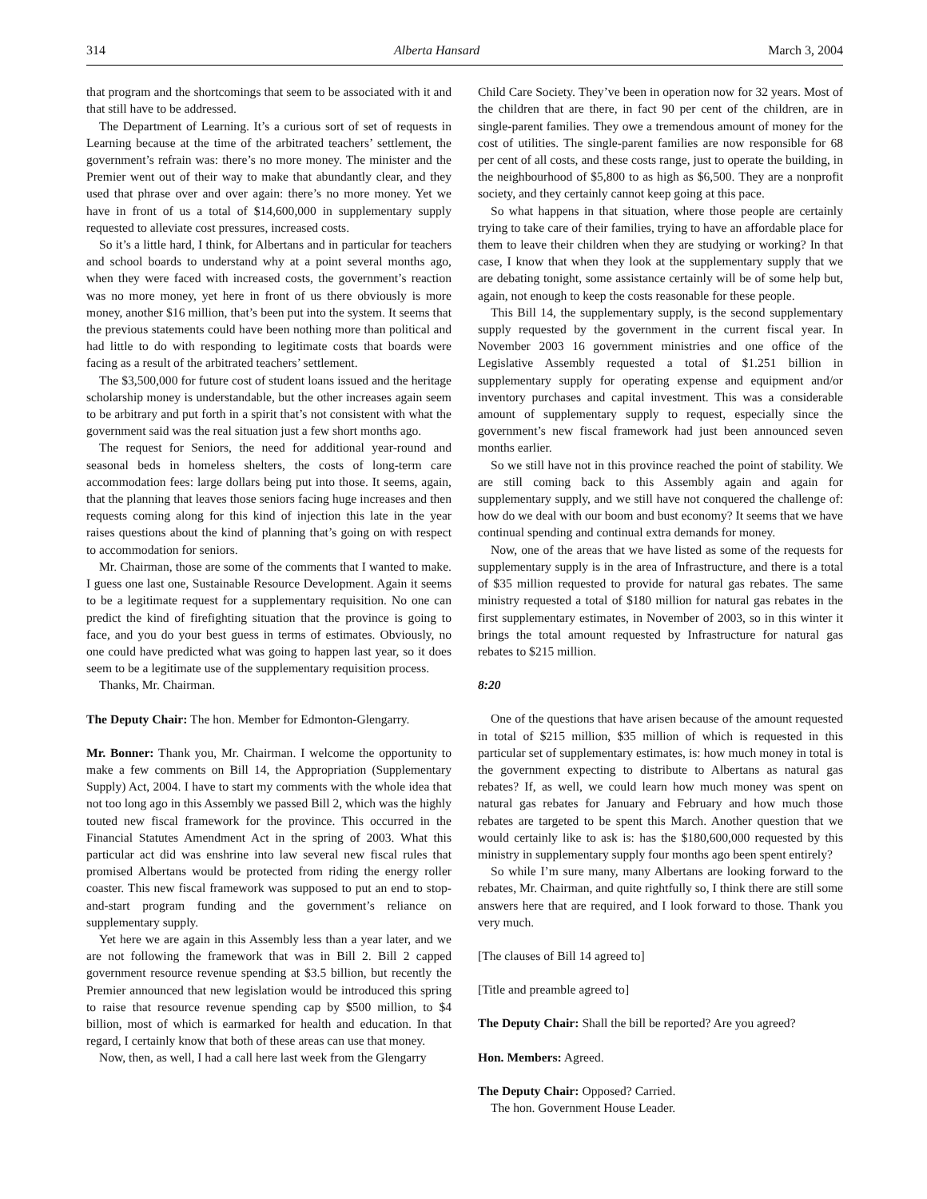314 Alberta Hansard March 3, 2004
that program and the shortcomings that seem to be associated with it and that still have to be addressed.
The Department of Learning. It’s a curious sort of set of requests in Learning because at the time of the arbitrated teachers’ settlement, the government’s refrain was: there’s no more money. The minister and the Premier went out of their way to make that abundantly clear, and they used that phrase over and over again: there’s no more money. Yet we have in front of us a total of $14,600,000 in supplementary supply requested to alleviate cost pressures, increased costs.
So it’s a little hard, I think, for Albertans and in particular for teachers and school boards to understand why at a point several months ago, when they were faced with increased costs, the government’s reaction was no more money, yet here in front of us there obviously is more money, another $16 million, that’s been put into the system. It seems that the previous statements could have been nothing more than political and had little to do with responding to legitimate costs that boards were facing as a result of the arbitrated teachers’ settlement.
The $3,500,000 for future cost of student loans issued and the heritage scholarship money is understandable, but the other increases again seem to be arbitrary and put forth in a spirit that’s not consistent with what the government said was the real situation just a few short months ago.
The request for Seniors, the need for additional year-round and seasonal beds in homeless shelters, the costs of long-term care accommodation fees: large dollars being put into those. It seems, again, that the planning that leaves those seniors facing huge increases and then requests coming along for this kind of injection this late in the year raises questions about the kind of planning that’s going on with respect to accommodation for seniors.
Mr. Chairman, those are some of the comments that I wanted to make. I guess one last one, Sustainable Resource Development. Again it seems to be a legitimate request for a supplementary requisition. No one can predict the kind of firefighting situation that the province is going to face, and you do your best guess in terms of estimates. Obviously, no one could have predicted what was going to happen last year, so it does seem to be a legitimate use of the supplementary requisition process.
Thanks, Mr. Chairman.
The Deputy Chair: The hon. Member for Edmonton-Glengarry.
Mr. Bonner: Thank you, Mr. Chairman. I welcome the opportunity to make a few comments on Bill 14, the Appropriation (Supplementary Supply) Act, 2004. I have to start my comments with the whole idea that not too long ago in this Assembly we passed Bill 2, which was the highly touted new fiscal framework for the province. This occurred in the Financial Statutes Amendment Act in the spring of 2003. What this particular act did was enshrine into law several new fiscal rules that promised Albertans would be protected from riding the energy roller coaster. This new fiscal framework was supposed to put an end to stop-and-start program funding and the government’s reliance on supplementary supply.
Yet here we are again in this Assembly less than a year later, and we are not following the framework that was in Bill 2. Bill 2 capped government resource revenue spending at $3.5 billion, but recently the Premier announced that new legislation would be introduced this spring to raise that resource revenue spending cap by $500 million, to $4 billion, most of which is earmarked for health and education. In that regard, I certainly know that both of these areas can use that money.
Now, then, as well, I had a call here last week from the Glengarry
Child Care Society. They’ve been in operation now for 32 years. Most of the children that are there, in fact 90 per cent of the children, are in single-parent families. They owe a tremendous amount of money for the cost of utilities. The single-parent families are now responsible for 68 per cent of all costs, and these costs range, just to operate the building, in the neighbourhood of $5,800 to as high as $6,500. They are a nonprofit society, and they certainly cannot keep going at this pace.
So what happens in that situation, where those people are certainly trying to take care of their families, trying to have an affordable place for them to leave their children when they are studying or working? In that case, I know that when they look at the supplementary supply that we are debating tonight, some assistance certainly will be of some help but, again, not enough to keep the costs reasonable for these people.
This Bill 14, the supplementary supply, is the second supplementary supply requested by the government in the current fiscal year. In November 2003 16 government ministries and one office of the Legislative Assembly requested a total of $1.251 billion in supplementary supply for operating expense and equipment and/or inventory purchases and capital investment. This was a considerable amount of supplementary supply to request, especially since the government’s new fiscal framework had just been announced seven months earlier.
So we still have not in this province reached the point of stability. We are still coming back to this Assembly again and again for supplementary supply, and we still have not conquered the challenge of: how do we deal with our boom and bust economy? It seems that we have continual spending and continual extra demands for money.
Now, one of the areas that we have listed as some of the requests for supplementary supply is in the area of Infrastructure, and there is a total of $35 million requested to provide for natural gas rebates. The same ministry requested a total of $180 million for natural gas rebates in the first supplementary estimates, in November of 2003, so in this winter it brings the total amount requested by Infrastructure for natural gas rebates to $215 million.
8:20
One of the questions that have arisen because of the amount requested in total of $215 million, $35 million of which is requested in this particular set of supplementary estimates, is: how much money in total is the government expecting to distribute to Albertans as natural gas rebates? If, as well, we could learn how much money was spent on natural gas rebates for January and February and how much those rebates are targeted to be spent this March. Another question that we would certainly like to ask is: has the $180,600,000 requested by this ministry in supplementary supply four months ago been spent entirely?
So while I’m sure many, many Albertans are looking forward to the rebates, Mr. Chairman, and quite rightfully so, I think there are still some answers here that are required, and I look forward to those. Thank you very much.
[The clauses of Bill 14 agreed to]
[Title and preamble agreed to]
The Deputy Chair: Shall the bill be reported? Are you agreed?
Hon. Members: Agreed.
The Deputy Chair: Opposed? Carried.
The hon. Government House Leader.